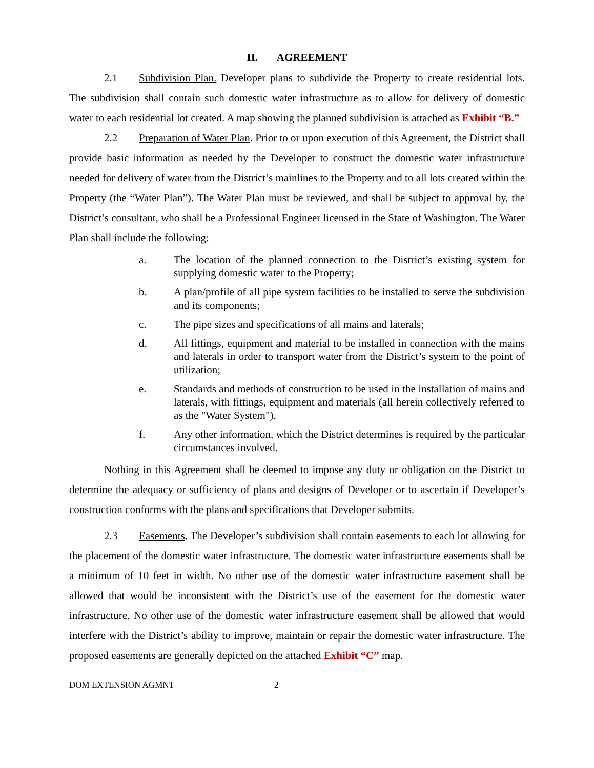II. AGREEMENT
2.1 Subdivision Plan. Developer plans to subdivide the Property to create residential lots. The subdivision shall contain such domestic water infrastructure as to allow for delivery of domestic water to each residential lot created. A map showing the planned subdivision is attached as Exhibit “B.”
2.2 Preparation of Water Plan. Prior to or upon execution of this Agreement, the District shall provide basic information as needed by the Developer to construct the domestic water infrastructure needed for delivery of water from the District’s mainlines to the Property and to all lots created within the Property (the “Water Plan”). The Water Plan must be reviewed, and shall be subject to approval by, the District’s consultant, who shall be a Professional Engineer licensed in the State of Washington. The Water Plan shall include the following:
a. The location of the planned connection to the District’s existing system for supplying domestic water to the Property;
b. A plan/profile of all pipe system facilities to be installed to serve the subdivision and its components;
c. The pipe sizes and specifications of all mains and laterals;
d. All fittings, equipment and material to be installed in connection with the mains and laterals in order to transport water from the District’s system to the point of utilization;
e. Standards and methods of construction to be used in the installation of mains and laterals, with fittings, equipment and materials (all herein collectively referred to as the "Water System").
f. Any other information, which the District determines is required by the particular circumstances involved.
Nothing in this Agreement shall be deemed to impose any duty or obligation on the District to determine the adequacy or sufficiency of plans and designs of Developer or to ascertain if Developer’s construction conforms with the plans and specifications that Developer submits.
2.3 Easements. The Developer’s subdivision shall contain easements to each lot allowing for the placement of the domestic water infrastructure. The domestic water infrastructure easements shall be a minimum of 10 feet in width. No other use of the domestic water infrastructure easement shall be allowed that would be inconsistent with the District’s use of the easement for the domestic water infrastructure. No other use of the domestic water infrastructure easement shall be allowed that would interfere with the District’s ability to improve, maintain or repair the domestic water infrastructure. The proposed easements are generally depicted on the attached Exhibit “C” map.
DOM EXTENSION AGMNT 2